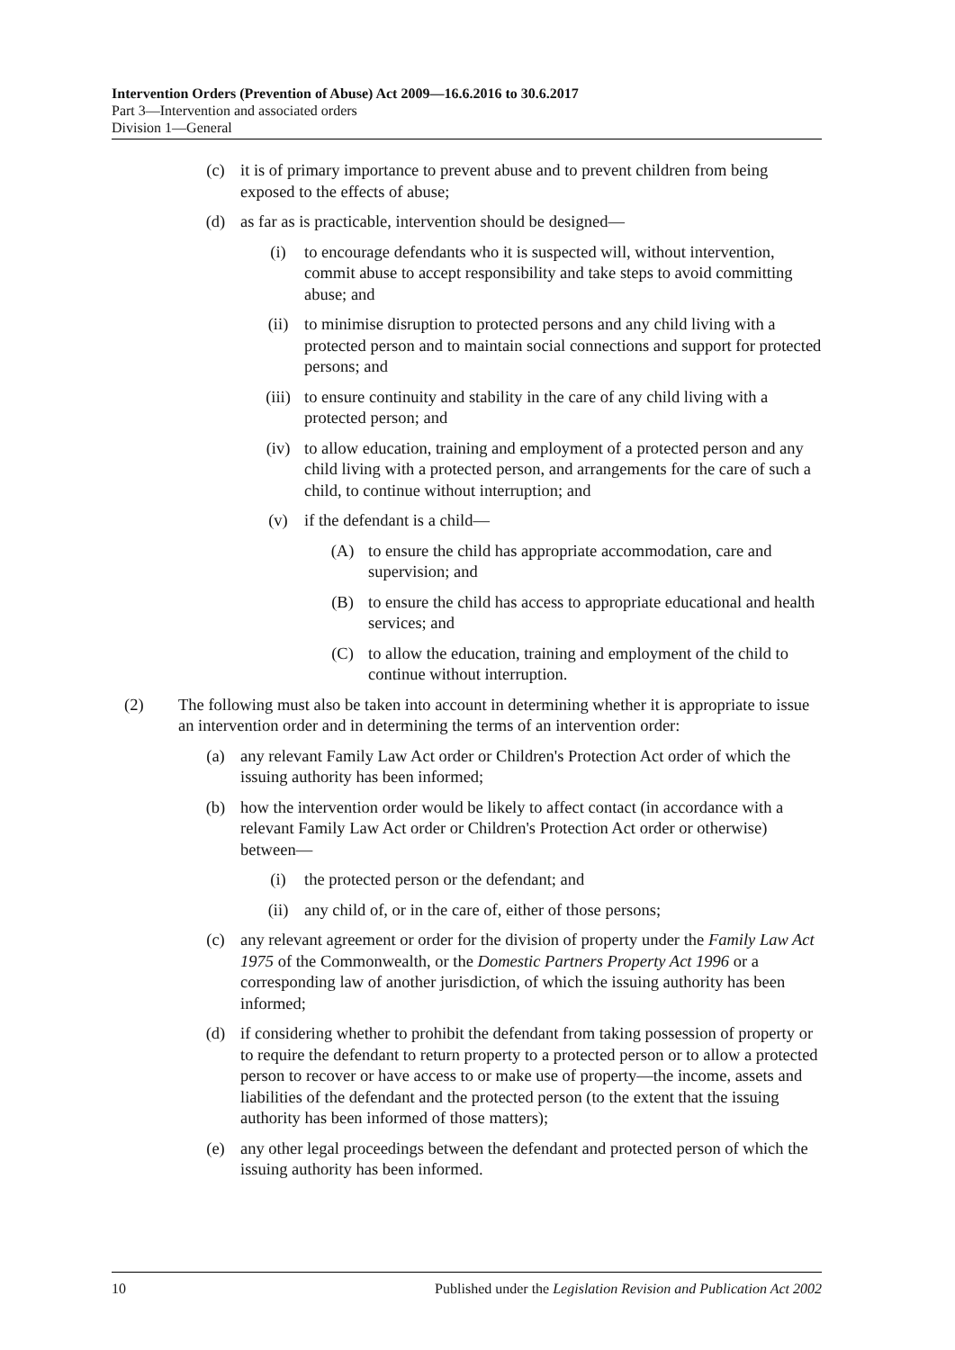Intervention Orders (Prevention of Abuse) Act 2009—16.6.2016 to 30.6.2017
Part 3—Intervention and associated orders
Division 1—General
(c) it is of primary importance to prevent abuse and to prevent children from being exposed to the effects of abuse;
(d) as far as is practicable, intervention should be designed—
(i) to encourage defendants who it is suspected will, without intervention, commit abuse to accept responsibility and take steps to avoid committing abuse; and
(ii) to minimise disruption to protected persons and any child living with a protected person and to maintain social connections and support for protected persons; and
(iii) to ensure continuity and stability in the care of any child living with a protected person; and
(iv) to allow education, training and employment of a protected person and any child living with a protected person, and arrangements for the care of such a child, to continue without interruption; and
(v) if the defendant is a child—
(A) to ensure the child has appropriate accommodation, care and supervision; and
(B) to ensure the child has access to appropriate educational and health services; and
(C) to allow the education, training and employment of the child to continue without interruption.
(2) The following must also be taken into account in determining whether it is appropriate to issue an intervention order and in determining the terms of an intervention order:
(a) any relevant Family Law Act order or Children's Protection Act order of which the issuing authority has been informed;
(b) how the intervention order would be likely to affect contact (in accordance with a relevant Family Law Act order or Children's Protection Act order or otherwise) between—
(i) the protected person or the defendant; and
(ii) any child of, or in the care of, either of those persons;
(c) any relevant agreement or order for the division of property under the Family Law Act 1975 of the Commonwealth, or the Domestic Partners Property Act 1996 or a corresponding law of another jurisdiction, of which the issuing authority has been informed;
(d) if considering whether to prohibit the defendant from taking possession of property or to require the defendant to return property to a protected person or to allow a protected person to recover or have access to or make use of property—the income, assets and liabilities of the defendant and the protected person (to the extent that the issuing authority has been informed of those matters);
(e) any other legal proceedings between the defendant and protected person of which the issuing authority has been informed.
10 Published under the Legislation Revision and Publication Act 2002